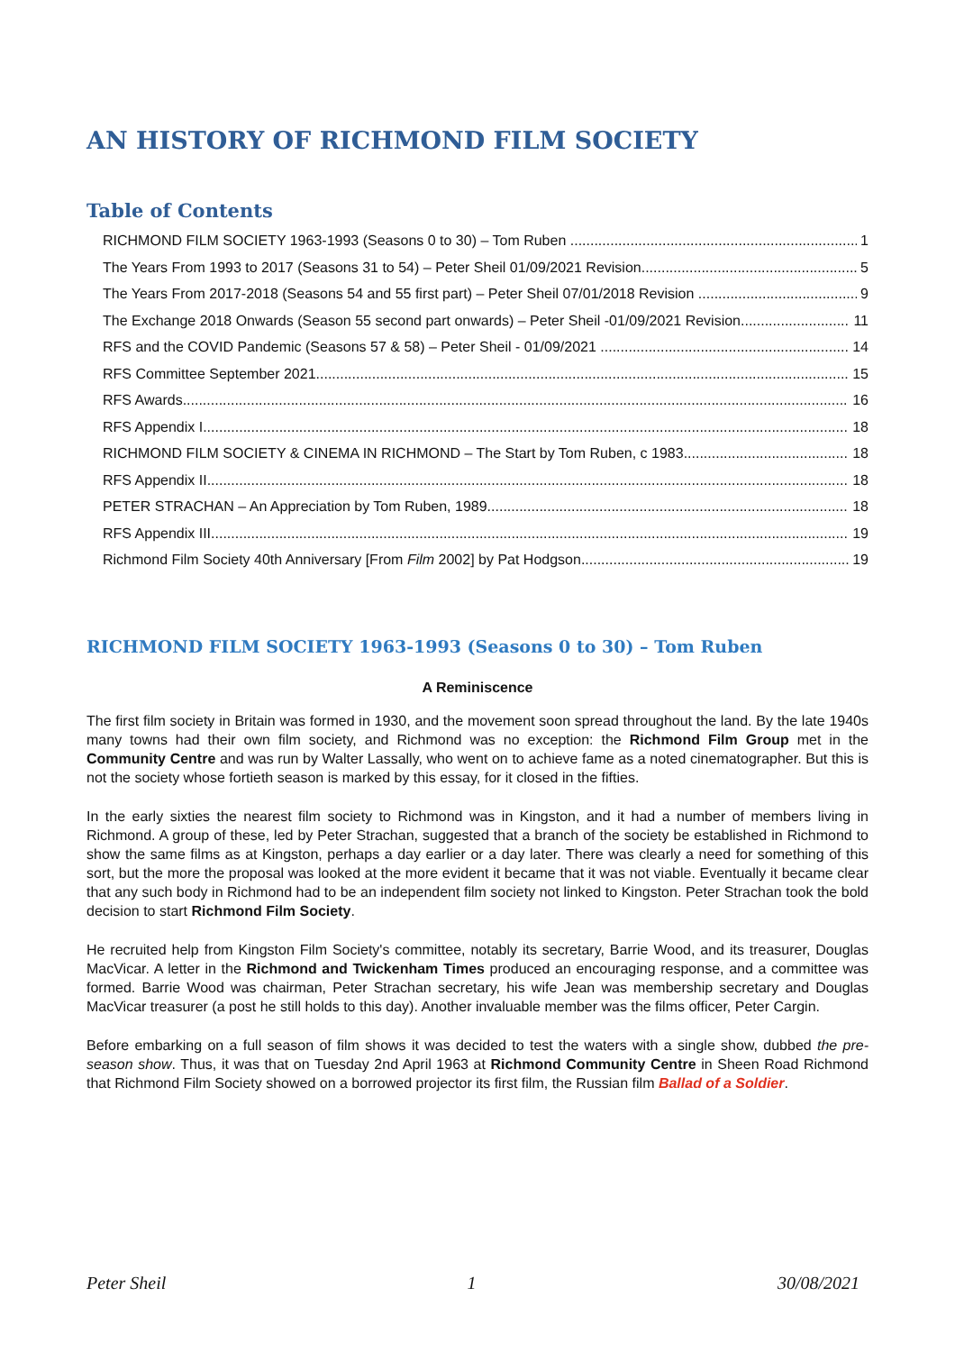AN HISTORY OF RICHMOND FILM SOCIETY
Table of Contents
RICHMOND FILM SOCIETY 1963-1993 (Seasons 0 to 30) – Tom Ruben 1
The Years From 1993 to 2017 (Seasons 31 to 54) – Peter Sheil 01/09/2021 Revision 5
The Years From 2017-2018 (Seasons 54 and 55 first part) – Peter Sheil 07/01/2018 Revision 9
The Exchange 2018 Onwards (Season 55 second part onwards) – Peter Sheil -01/09/2021 Revision 11
RFS and the COVID Pandemic (Seasons 57 & 58) – Peter Sheil - 01/09/2021 14
RFS Committee September 2021 15
RFS Awards 16
RFS Appendix I 18
RICHMOND FILM SOCIETY & CINEMA IN RICHMOND – The Start by Tom Ruben, c 1983 18
RFS Appendix II 18
PETER STRACHAN – An Appreciation by Tom Ruben, 1989 18
RFS Appendix III 19
Richmond Film Society 40th Anniversary [From Film 2002] by Pat Hodgson 19
RICHMOND FILM SOCIETY 1963-1993 (Seasons 0 to 30) – Tom Ruben
A Reminiscence
The first film society in Britain was formed in 1930, and the movement soon spread throughout the land. By the late 1940s many towns had their own film society, and Richmond was no exception: the Richmond Film Group met in the Community Centre and was run by Walter Lassally, who went on to achieve fame as a noted cinematographer. But this is not the society whose fortieth season is marked by this essay, for it closed in the fifties.
In the early sixties the nearest film society to Richmond was in Kingston, and it had a number of members living in Richmond. A group of these, led by Peter Strachan, suggested that a branch of the society be established in Richmond to show the same films as at Kingston, perhaps a day earlier or a day later. There was clearly a need for something of this sort, but the more the proposal was looked at the more evident it became that it was not viable. Eventually it became clear that any such body in Richmond had to be an independent film society not linked to Kingston. Peter Strachan took the bold decision to start Richmond Film Society.
He recruited help from Kingston Film Society's committee, notably its secretary, Barrie Wood, and its treasurer, Douglas MacVicar. A letter in the Richmond and Twickenham Times produced an encouraging response, and a committee was formed. Barrie Wood was chairman, Peter Strachan secretary, his wife Jean was membership secretary and Douglas MacVicar treasurer (a post he still holds to this day). Another invaluable member was the films officer, Peter Cargin.
Before embarking on a full season of film shows it was decided to test the waters with a single show, dubbed the pre-season show. Thus, it was that on Tuesday 2nd April 1963 at Richmond Community Centre in Sheen Road Richmond that Richmond Film Society showed on a borrowed projector its first film, the Russian film Ballad of a Soldier.
Peter Sheil 1 30/08/2021